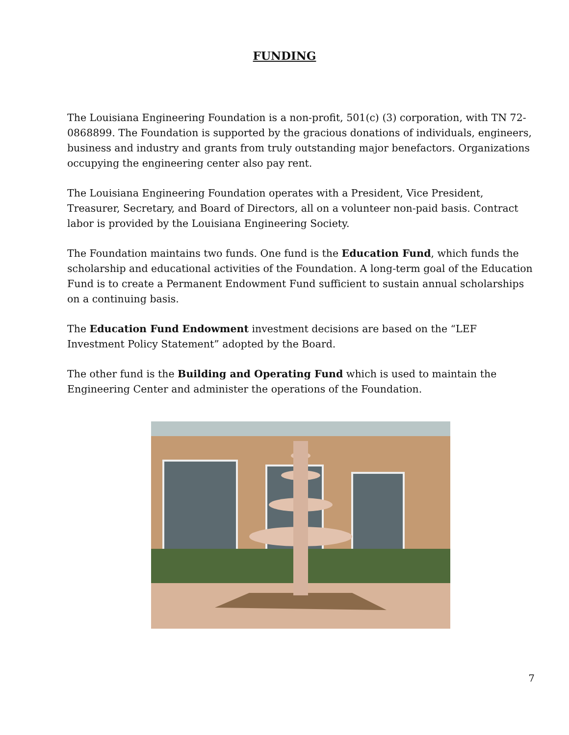FUNDING
The Louisiana Engineering Foundation is a non-profit, 501(c) (3) corporation, with TN 72-0868899. The Foundation is supported by the gracious donations of individuals, engineers, business and industry and grants from truly outstanding major benefactors. Organizations occupying the engineering center also pay rent.
The Louisiana Engineering Foundation operates with a President, Vice President, Treasurer, Secretary, and Board of Directors, all on a volunteer non-paid basis. Contract labor is provided by the Louisiana Engineering Society.
The Foundation maintains two funds. One fund is the Education Fund, which funds the scholarship and educational activities of the Foundation. A long-term goal of the Education Fund is to create a Permanent Endowment Fund sufficient to sustain annual scholarships on a continuing basis.
The Education Fund Endowment investment decisions are based on the “LEF Investment Policy Statement” adopted by the Board.
The other fund is the Building and Operating Fund which is used to maintain the Engineering Center and administer the operations of the Foundation.
7